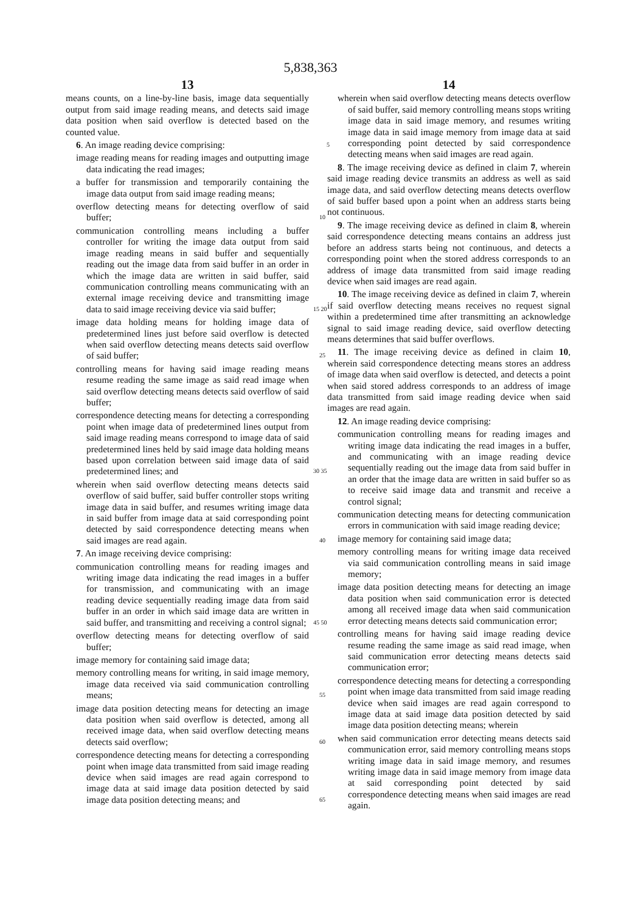5,838,363
13
means counts, on a line-by-line basis, image data sequentially output from said image reading means, and detects said image data position when said overflow is detected based on the counted value.
6. An image reading device comprising: 5
image reading means for reading images and outputting image data indicating the read images;
a buffer for transmission and temporarily containing the image data output from said image reading means;
overflow detecting means for detecting overflow of said buffer; 10
communication controlling means including a buffer controller for writing the image data output from said image reading means in said buffer and sequentially reading out the image data from said buffer in an order in which the image data are written in said buffer, said communication controlling means communicating with an external image receiving device and transmitting image data to said image receiving device via said buffer; 15 20
image data holding means for holding image data of predetermined lines just before said overflow is detected when said overflow detecting means detects said overflow of said buffer; 25
controlling means for having said image reading means resume reading the same image as said read image when said overflow detecting means detects said overflow of said buffer;
correspondence detecting means for detecting a corresponding point when image data of predetermined lines output from said image reading means correspond to image data of said predetermined lines held by said image data holding means based upon correlation between said image data of said predetermined lines; and 30 35
wherein when said overflow detecting means detects said overflow of said buffer, said buffer controller stops writing image data in said buffer, and resumes writing image data in said buffer from image data at said corresponding point detected by said correspondence detecting means when said images are read again. 40
7. An image receiving device comprising:
communication controlling means for reading images and writing image data indicating the read images in a buffer for transmission, and communicating with an image reading device sequentially reading image data from said buffer in an order in which said image data are written in said buffer, and transmitting and receiving a control signal; 45 50
overflow detecting means for detecting overflow of said buffer;
image memory for containing said image data;
memory controlling means for writing, in said image memory, image data received via said communication controlling means; 55
image data position detecting means for detecting an image data position when said overflow is detected, among all received image data, when said overflow detecting means detects said overflow; 60
correspondence detecting means for detecting a corresponding point when image data transmitted from said image reading device when said images are read again correspond to image data at said image data position detected by said image data position detecting means; and 65
14
wherein when said overflow detecting means detects overflow of said buffer, said memory controlling means stops writing image data in said image memory, and resumes writing image data in said image memory from image data at said corresponding point detected by said correspondence detecting means when said images are read again.
8. The image receiving device as defined in claim 7, wherein said image reading device transmits an address as well as said image data, and said overflow detecting means detects overflow of said buffer based upon a point when an address starts being not continuous.
9. The image receiving device as defined in claim 8, wherein said correspondence detecting means contains an address just before an address starts being not continuous, and detects a corresponding point when the stored address corresponds to an address of image data transmitted from said image reading device when said images are read again.
10. The image receiving device as defined in claim 7, wherein if said overflow detecting means receives no request signal within a predetermined time after transmitting an acknowledge signal to said image reading device, said overflow detecting means determines that said buffer overflows.
11. The image receiving device as defined in claim 10, wherein said correspondence detecting means stores an address of image data when said overflow is detected, and detects a point when said stored address corresponds to an address of image data transmitted from said image reading device when said images are read again.
12. An image reading device comprising:
communication controlling means for reading images and writing image data indicating the read images in a buffer, and communicating with an image reading device sequentially reading out the image data from said buffer in an order that the image data are written in said buffer so as to receive said image data and transmit and receive a control signal;
communication detecting means for detecting communication errors in communication with said image reading device;
image memory for containing said image data;
memory controlling means for writing image data received via said communication controlling means in said image memory;
image data position detecting means for detecting an image data position when said communication error is detected among all received image data when said communication error detecting means detects said communication error;
controlling means for having said image reading device resume reading the same image as said read image, when said communication error detecting means detects said communication error;
correspondence detecting means for detecting a corresponding point when image data transmitted from said image reading device when said images are read again correspond to image data at said image data position detected by said image data position detecting means; wherein
when said communication error detecting means detects said communication error, said memory controlling means stops writing image data in said image memory, and resumes writing image data in said image memory from image data at said corresponding point detected by said correspondence detecting means when said images are read again.